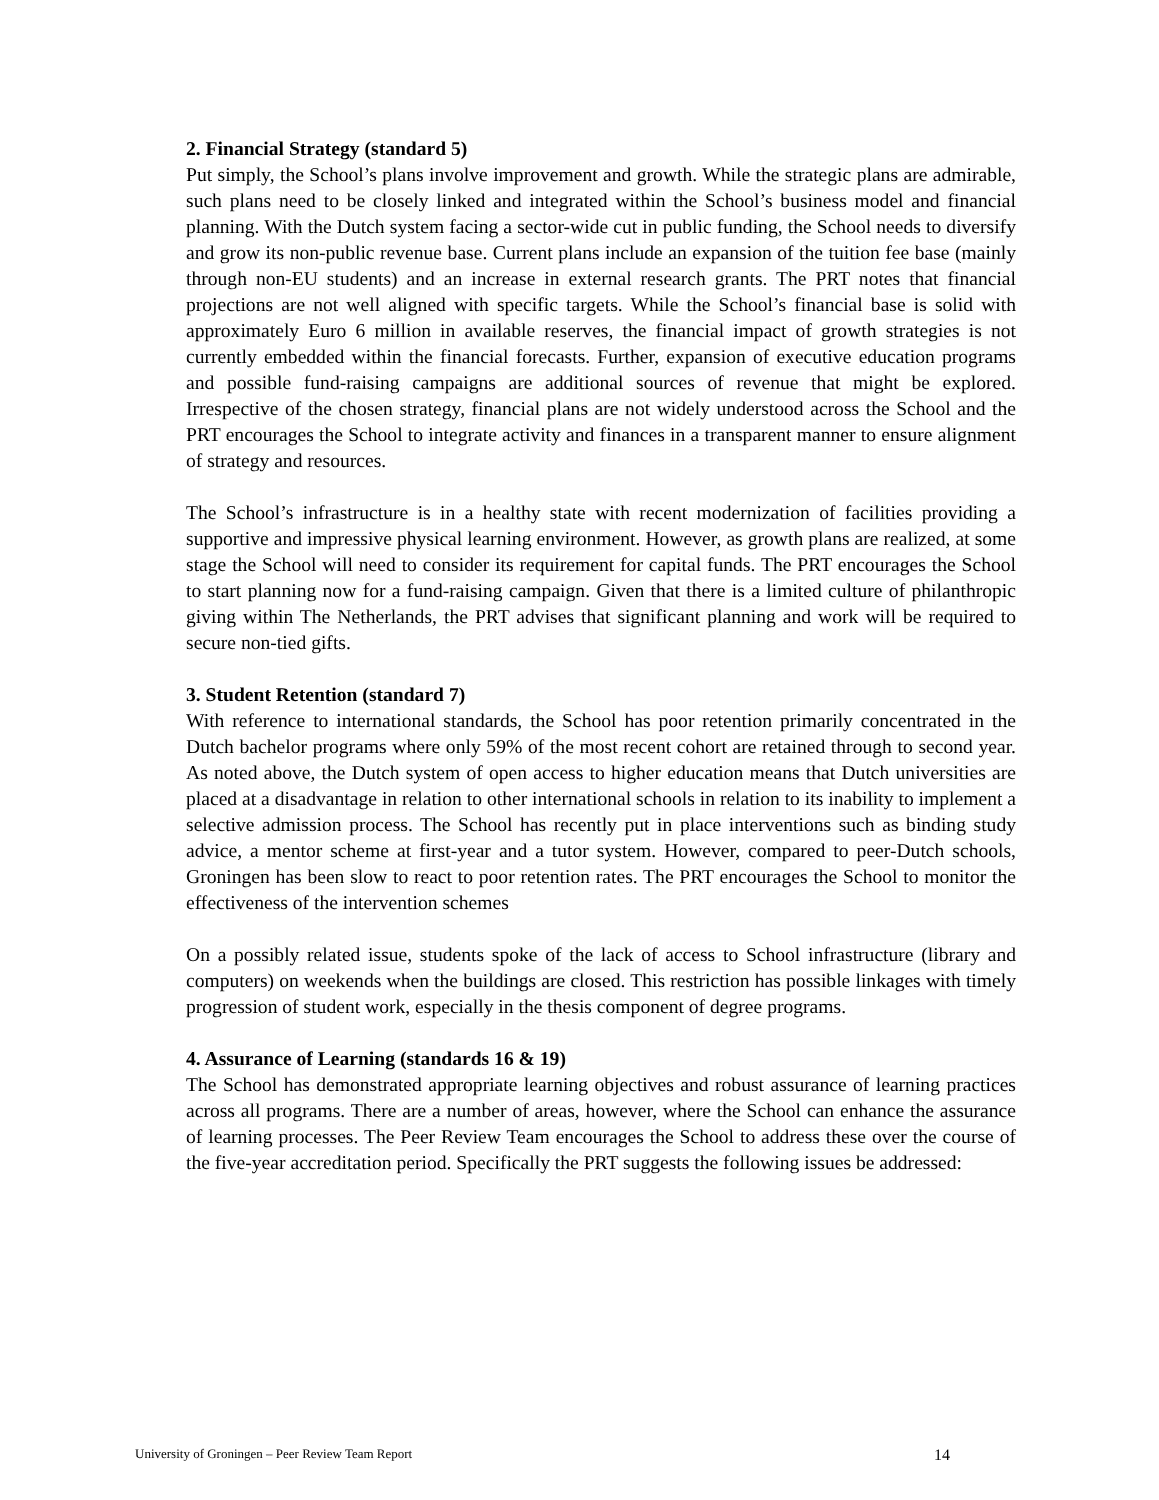2. Financial Strategy (standard 5)
Put simply, the School’s plans involve improvement and growth. While the strategic plans are admirable, such plans need to be closely linked and integrated within the School’s business model and financial planning. With the Dutch system facing a sector-wide cut in public funding, the School needs to diversify and grow its non-public revenue base. Current plans include an expansion of the tuition fee base (mainly through non-EU students) and an increase in external research grants. The PRT notes that financial projections are not well aligned with specific targets. While the School’s financial base is solid with approximately Euro 6 million in available reserves, the financial impact of growth strategies is not currently embedded within the financial forecasts. Further, expansion of executive education programs and possible fund-raising campaigns are additional sources of revenue that might be explored. Irrespective of the chosen strategy, financial plans are not widely understood across the School and the PRT encourages the School to integrate activity and finances in a transparent manner to ensure alignment of strategy and resources.
The School’s infrastructure is in a healthy state with recent modernization of facilities providing a supportive and impressive physical learning environment. However, as growth plans are realized, at some stage the School will need to consider its requirement for capital funds. The PRT encourages the School to start planning now for a fund-raising campaign. Given that there is a limited culture of philanthropic giving within The Netherlands, the PRT advises that significant planning and work will be required to secure non-tied gifts.
3. Student Retention (standard 7)
With reference to international standards, the School has poor retention primarily concentrated in the Dutch bachelor programs where only 59% of the most recent cohort are retained through to second year. As noted above, the Dutch system of open access to higher education means that Dutch universities are placed at a disadvantage in relation to other international schools in relation to its inability to implement a selective admission process. The School has recently put in place interventions such as binding study advice, a mentor scheme at first-year and a tutor system. However, compared to peer-Dutch schools, Groningen has been slow to react to poor retention rates. The PRT encourages the School to monitor the effectiveness of the intervention schemes
On a possibly related issue, students spoke of the lack of access to School infrastructure (library and computers) on weekends when the buildings are closed. This restriction has possible linkages with timely progression of student work, especially in the thesis component of degree programs.
4. Assurance of Learning (standards 16 & 19)
The School has demonstrated appropriate learning objectives and robust assurance of learning practices across all programs. There are a number of areas, however, where the School can enhance the assurance of learning processes. The Peer Review Team encourages the School to address these over the course of the five-year accreditation period. Specifically the PRT suggests the following issues be addressed:
University of Groningen – Peer Review Team Report 14